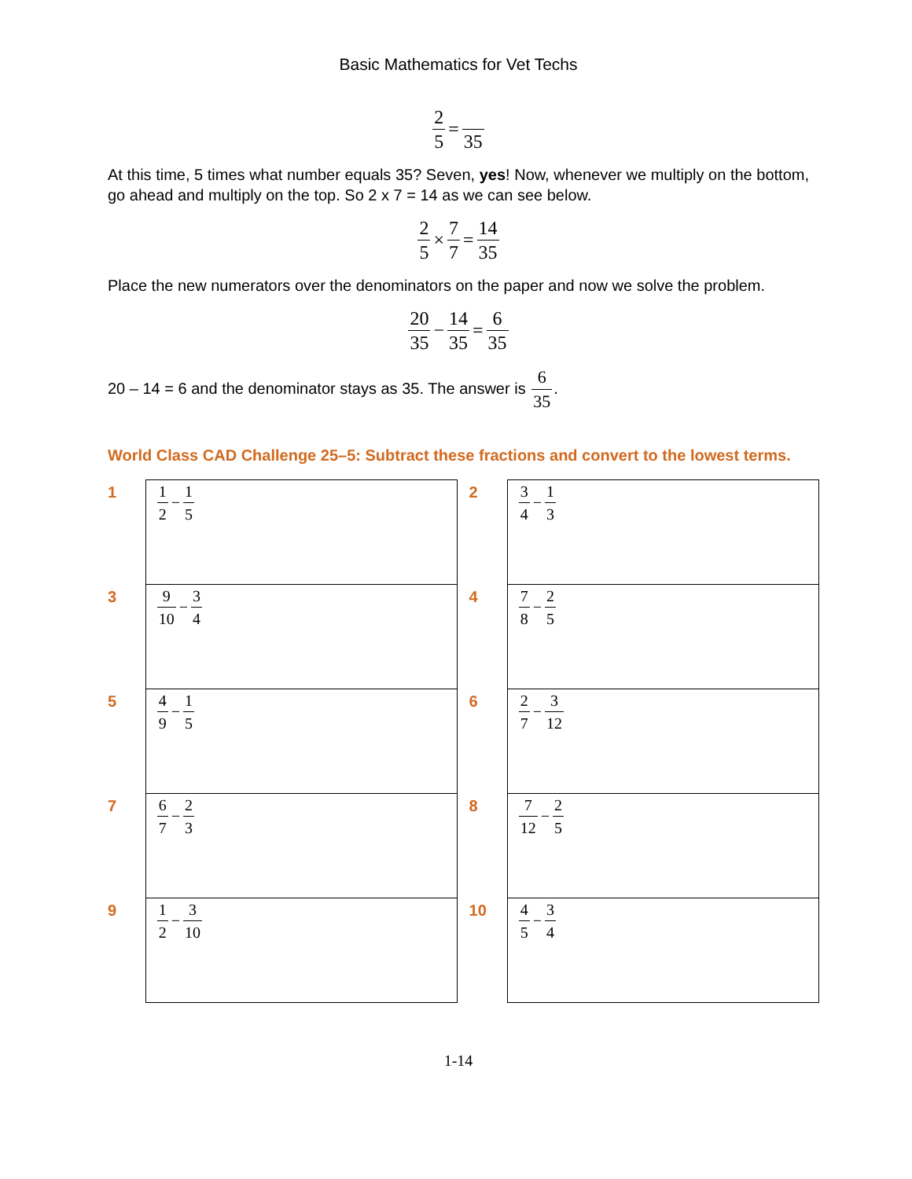Basic Mathematics for Vet Techs
2 5= 35
At this time, 5 times what number equals 35? Seven, yes! Now, whenever we multiply on the bottom, go ahead and multiply on the top. So 2 x 7 = 14 as we can see below.
2 5×7 7=14 35
Place the new numerators over the denominators on the paper and now we solve the problem.
20 35−14 35=6 35
20 – 14 = 6 and the denominator stays as 35. The answer is 6 35.
World Class CAD Challenge 25–5: Subtract these fractions and convert to the lowest terms.
| 1 | 1 2 − 1 5 | | 2 | 3 4 − 1 3 |
| 3 | 9 10 − 3 4 | | 4 | 7 8 − 2 5 |
| 5 | 4 9 − 1 5 | | 6 | 2 7 − 3 12 |
| 7 | 6 7 − 2 3 | | 8 | 7 12 − 2 5 |
| 9 | 1 2 − 3 10 | | 10 | 4 5 − 3 4 |
1-14